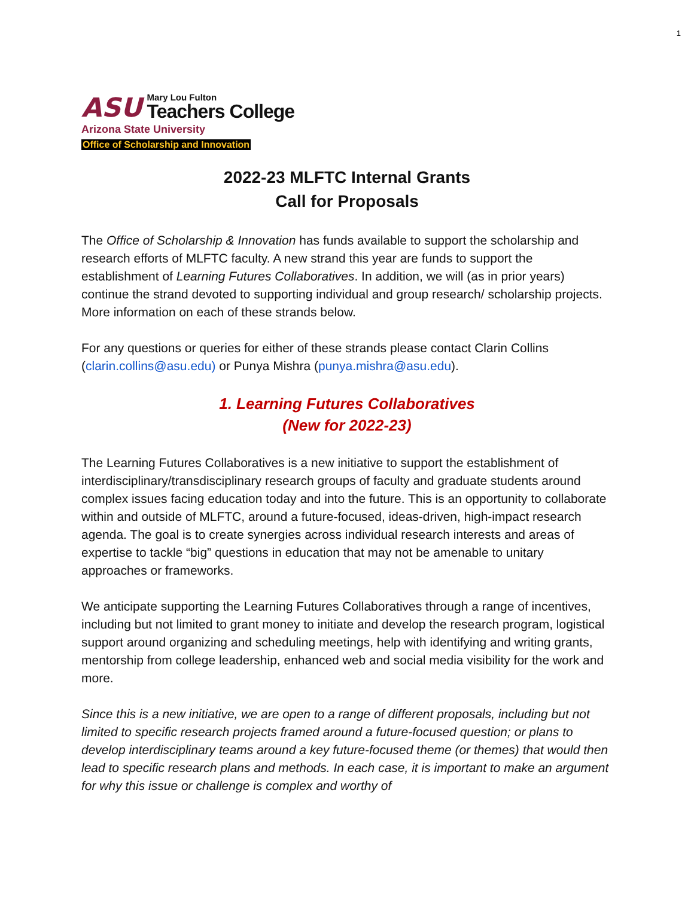1
ASU
Mary Lou Fulton
Teachers College
Arizona State University
Office of Scholarship and Innovation
2022-23 MLFTC Internal Grants
Call for Proposals
The Office of Scholarship & Innovation has funds available to support the scholarship and research efforts of MLFTC faculty. A new strand this year are funds to support the establishment of Learning Futures Collaboratives. In addition, we will (as in prior years) continue the strand devoted to supporting individual and group research/ scholarship projects. More information on each of these strands below.
For any questions or queries for either of these strands please contact Clarin Collins (clarin.collins@asu.edu) or Punya Mishra (punya.mishra@asu.edu).
1. Learning Futures Collaboratives
(New for 2022-23)
The Learning Futures Collaboratives is a new initiative to support the establishment of interdisciplinary/transdisciplinary research groups of faculty and graduate students around complex issues facing education today and into the future. This is an opportunity to collaborate within and outside of MLFTC, around a future-focused, ideas-driven, high-impact research agenda. The goal is to create synergies across individual research interests and areas of expertise to tackle “big” questions in education that may not be amenable to unitary approaches or frameworks.
We anticipate supporting the Learning Futures Collaboratives through a range of incentives, including but not limited to grant money to initiate and develop the research program, logistical support around organizing and scheduling meetings, help with identifying and writing grants, mentorship from college leadership, enhanced web and social media visibility for the work and more.
Since this is a new initiative, we are open to a range of different proposals, including but not limited to specific research projects framed around a future-focused question; or plans to develop interdisciplinary teams around a key future-focused theme (or themes) that would then lead to specific research plans and methods. In each case, it is important to make an argument for why this issue or challenge is complex and worthy of